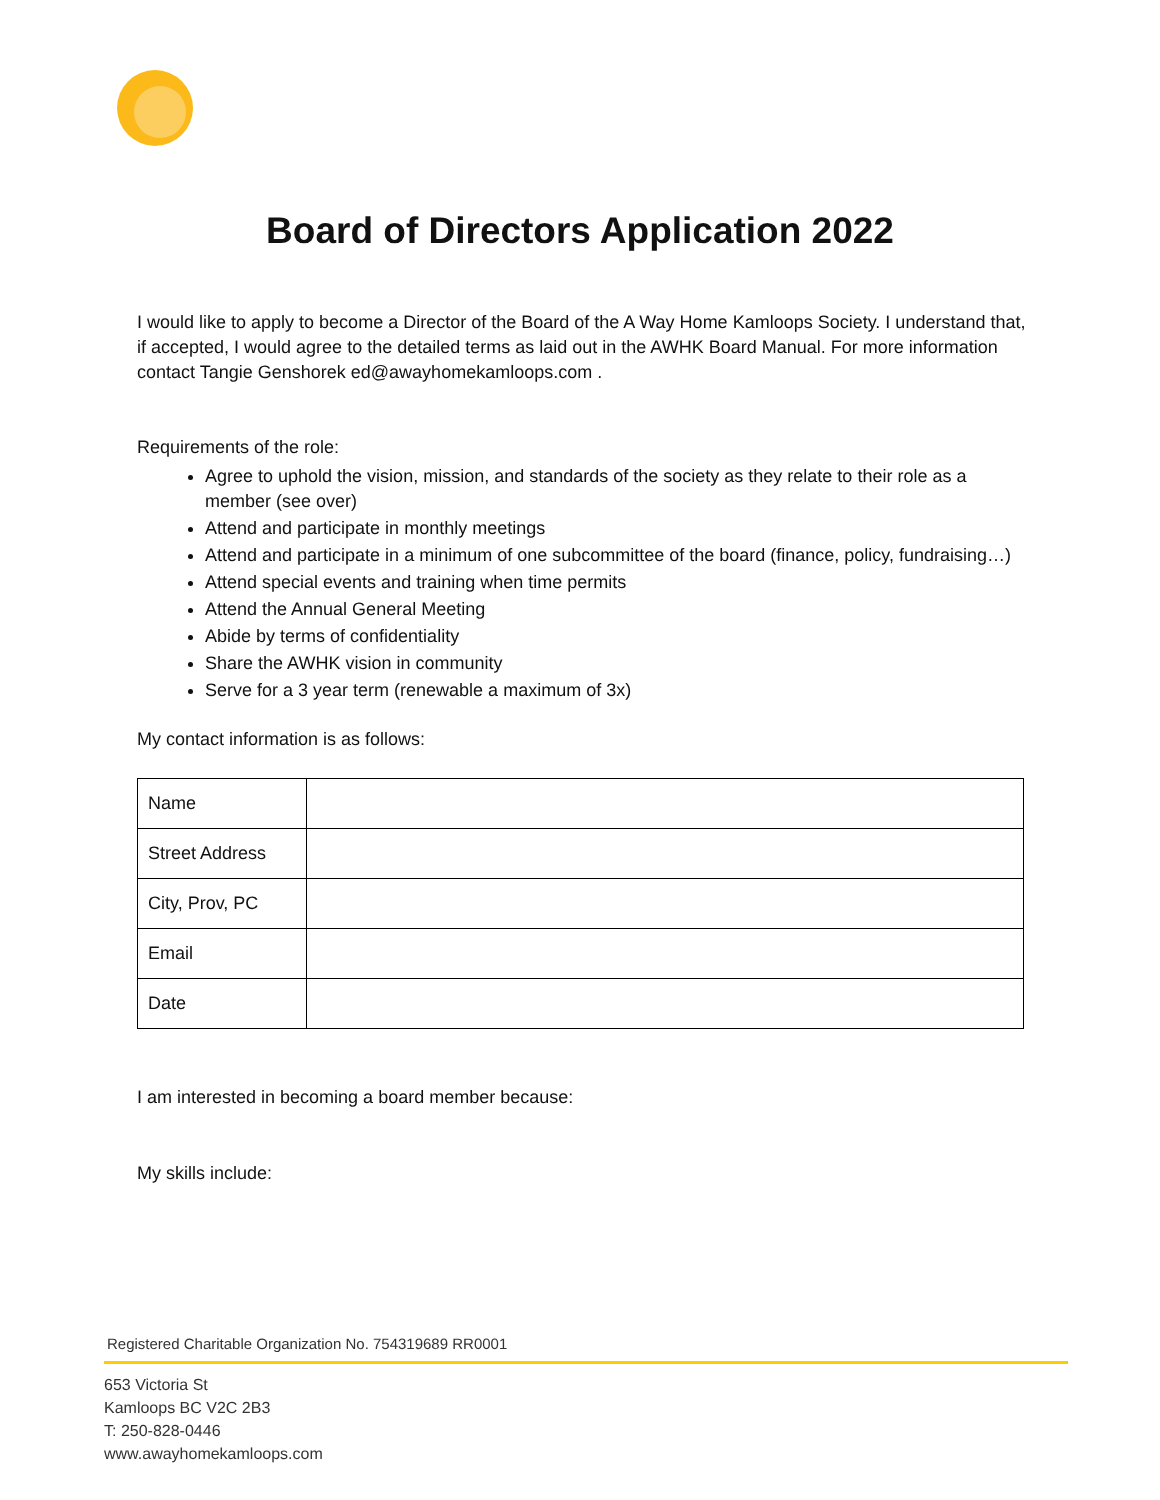Board of Directors Application 2022
I would like to apply to become a Director of the Board of the A Way Home Kamloops Society. I understand that, if accepted, I would agree to the detailed terms as laid out in the AWHK Board Manual. For more information contact Tangie Genshorek ed@awayhomekamloops.com .
Requirements of the role:
Agree to uphold the vision, mission, and standards of the society as they relate to their role as a member (see over)
Attend and participate in monthly meetings
Attend and participate in a minimum of one subcommittee of the board (finance, policy, fundraising…)
Attend special events and training when time permits
Attend the Annual General Meeting
Abide by terms of confidentiality
Share the AWHK vision in community
Serve for a 3 year term (renewable a maximum of 3x)
My contact information is as follows:
| Name | |
| Street Address | |
| City, Prov, PC | |
| Email | |
| Date | |
I am interested in becoming a board member because:
My skills include:
Registered Charitable Organization No. 754319689 RR0001
653 Victoria St
Kamloops BC V2C 2B3
T: 250-828-0446
www.awayhomekamloops.com